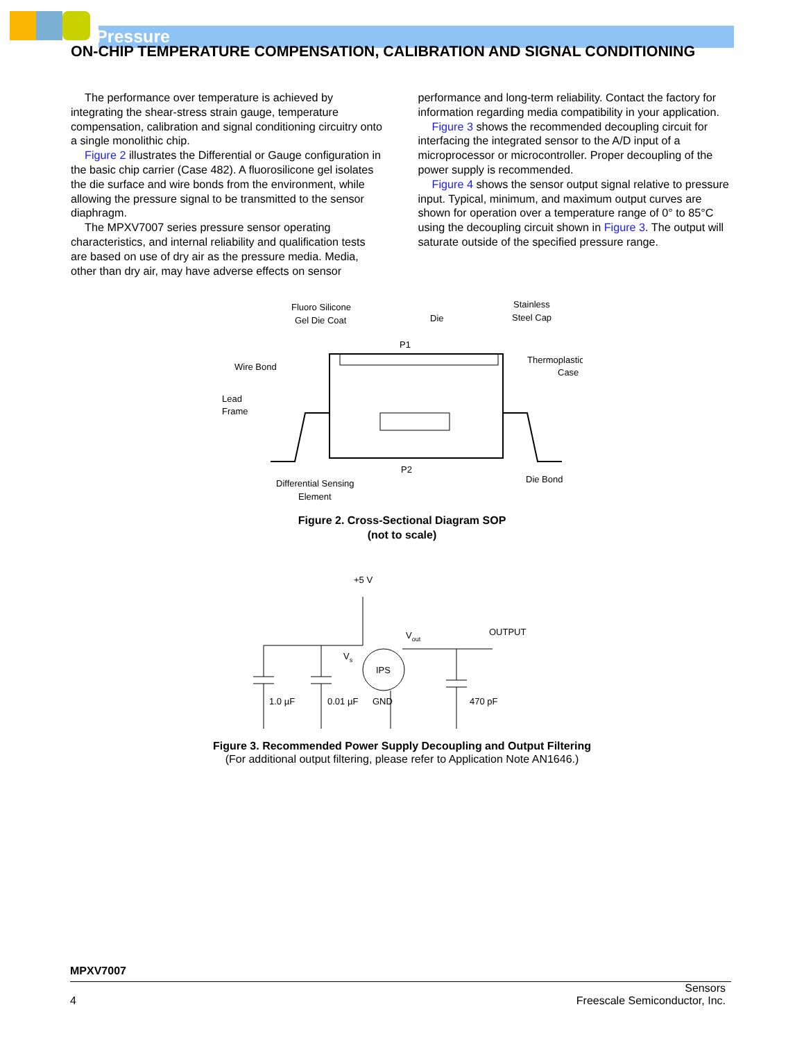Pressure
ON-CHIP TEMPERATURE COMPENSATION, CALIBRATION AND SIGNAL CONDITIONING
The performance over temperature is achieved by integrating the shear-stress strain gauge, temperature compensation, calibration and signal conditioning circuitry onto a single monolithic chip.
Figure 2 illustrates the Differential or Gauge configuration in the basic chip carrier (Case 482). A fluorosilicone gel isolates the die surface and wire bonds from the environment, while allowing the pressure signal to be transmitted to the sensor diaphragm.
The MPXV7007 series pressure sensor operating characteristics, and internal reliability and qualification tests are based on use of dry air as the pressure media. Media, other than dry air, may have adverse effects on sensor
performance and long-term reliability. Contact the factory for information regarding media compatibility in your application.
Figure 3 shows the recommended decoupling circuit for interfacing the integrated sensor to the A/D input of a microprocessor or microcontroller. Proper decoupling of the power supply is recommended.
Figure 4 shows the sensor output signal relative to pressure input. Typical, minimum, and maximum output curves are shown for operation over a temperature range of 0° to 85°C using the decoupling circuit shown in Figure 3. The output will saturate outside of the specified pressure range.
Fluoro Silicone
Gel Die Coat
Die
Stainless
Steel Cap
P1
Thermoplastic
Case
Wire Bond
Lead
Frame
P2
Die Bond
Differential Sensing
Element
Figure 2. Cross-Sectional Diagram SOP
(not to scale)
+5 V
Vs
Vout
OUTPUT
IPS
GND
1.0 µF
0.01 µF
470 pF
Figure 3. Recommended Power Supply Decoupling and Output Filtering
(For additional output filtering, please refer to Application Note AN1646.)
MPXV7007
4 Sensors
Freescale Semiconductor, Inc.